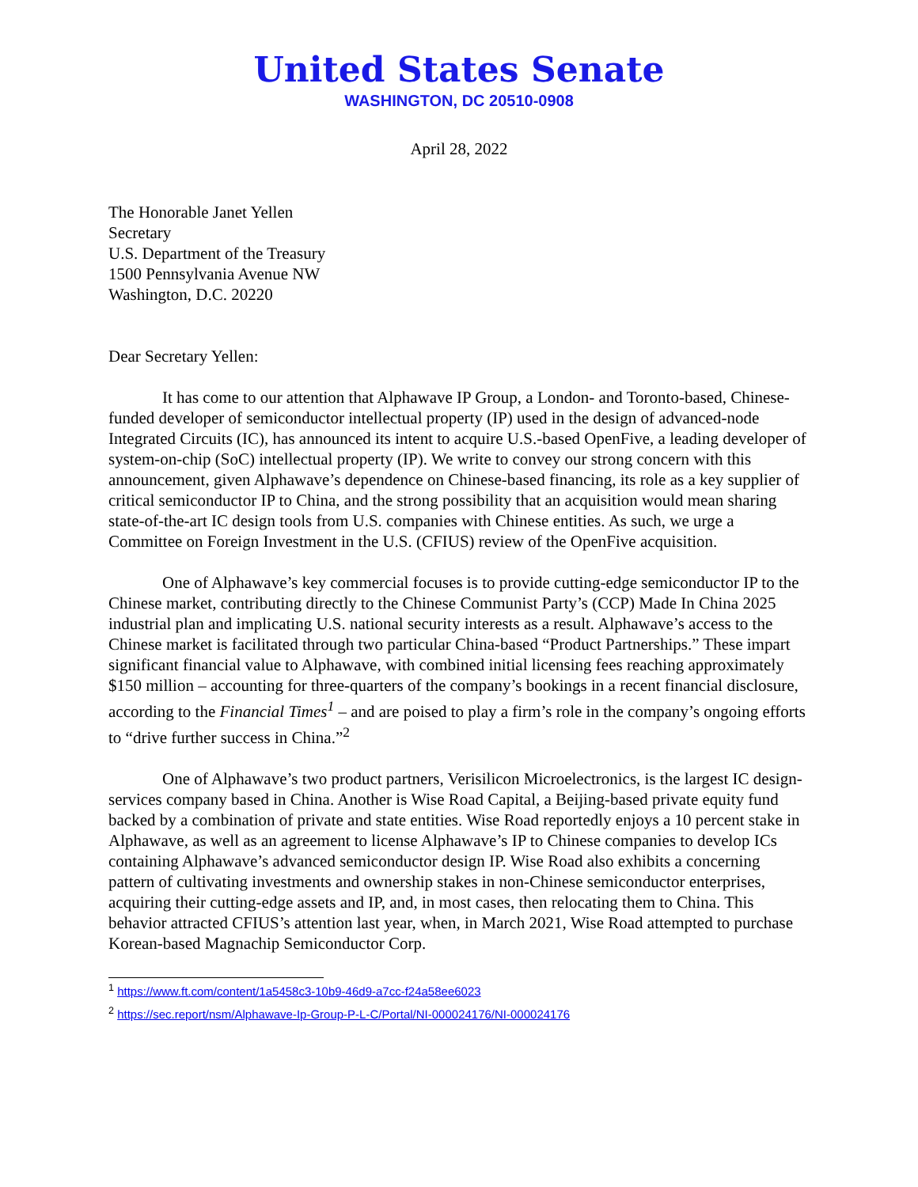United States Senate
WASHINGTON, DC 20510-0908
April 28, 2022
The Honorable Janet Yellen
Secretary
U.S. Department of the Treasury
1500 Pennsylvania Avenue NW
Washington, D.C. 20220
Dear Secretary Yellen:
It has come to our attention that Alphawave IP Group, a London- and Toronto-based, Chinese-funded developer of semiconductor intellectual property (IP) used in the design of advanced-node Integrated Circuits (IC), has announced its intent to acquire U.S.-based OpenFive, a leading developer of system-on-chip (SoC) intellectual property (IP). We write to convey our strong concern with this announcement, given Alphawave’s dependence on Chinese-based financing, its role as a key supplier of critical semiconductor IP to China, and the strong possibility that an acquisition would mean sharing state-of-the-art IC design tools from U.S. companies with Chinese entities. As such, we urge a Committee on Foreign Investment in the U.S. (CFIUS) review of the OpenFive acquisition.
One of Alphawave’s key commercial focuses is to provide cutting-edge semiconductor IP to the Chinese market, contributing directly to the Chinese Communist Party’s (CCP) Made In China 2025 industrial plan and implicating U.S. national security interests as a result. Alphawave’s access to the Chinese market is facilitated through two particular China-based “Product Partnerships.” These impart significant financial value to Alphawave, with combined initial licensing fees reaching approximately $150 million – accounting for three-quarters of the company’s bookings in a recent financial disclosure, according to the Financial Times<sup>1</sup> – and are poised to play a firm’s role in the company’s ongoing efforts to “drive further success in China.”<sup>2</sup>
One of Alphawave’s two product partners, Verisilicon Microelectronics, is the largest IC design-services company based in China. Another is Wise Road Capital, a Beijing-based private equity fund backed by a combination of private and state entities. Wise Road reportedly enjoys a 10 percent stake in Alphawave, as well as an agreement to license Alphawave’s IP to Chinese companies to develop ICs containing Alphawave’s advanced semiconductor design IP. Wise Road also exhibits a concerning pattern of cultivating investments and ownership stakes in non-Chinese semiconductor enterprises, acquiring their cutting-edge assets and IP, and, in most cases, then relocating them to China. This behavior attracted CFIUS’s attention last year, when, in March 2021, Wise Road attempted to purchase Korean-based Magnachip Semiconductor Corp.
<sup>1</sup> https://www.ft.com/content/1a5458c3-10b9-46d9-a7cc-f24a58ee6023
<sup>2</sup> https://sec.report/nsm/Alphawave-Ip-Group-P-L-C/Portal/NI-000024176/NI-000024176